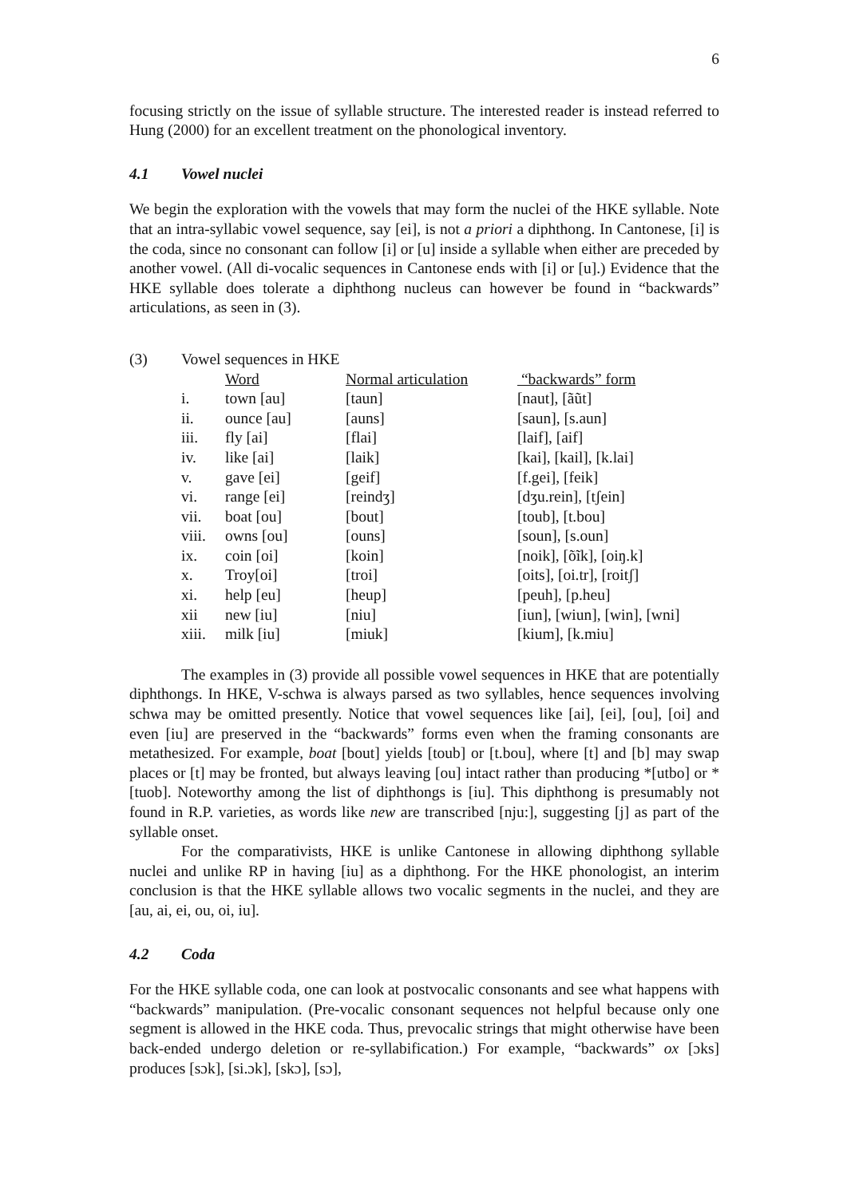6
focusing strictly on the issue of syllable structure. The interested reader is instead referred to Hung (2000) for an excellent treatment on the phonological inventory.
4.1 Vowel nuclei
We begin the exploration with the vowels that may form the nuclei of the HKE syllable. Note that an intra-syllabic vowel sequence, say [ei], is not a priori a diphthong. In Cantonese, [i] is the coda, since no consonant can follow [i] or [u] inside a syllable when either are preceded by another vowel. (All di-vocalic sequences in Cantonese ends with [i] or [u].) Evidence that the HKE syllable does tolerate a diphthong nucleus can however be found in “backwards” articulations, as seen in (3).
| (3) | Vowel sequences in HKE | | | |
| | | Word | Normal articulation | “backwards” form |
| | i. | town [au] | [taun] | [naut], [ãũt] |
| | ii. | ounce [au] | [auns] | [saun], [s.aun] |
| | iii. | fly [ai] | [flai] | [laif], [aif] |
| | iv. | like [ai] | [laik] | [kai], [kail], [k.lai] |
| | v. | gave [ei] | [geif] | [f.gei], [feik] |
| | vi. | range [ei] | [reindʒ] | [dʒu.rein], [tʃein] |
| | vii. | boat [ou] | [bout] | [toub], [t.bou] |
| | viii. | owns [ou] | [ouns] | [soun], [s.oun] |
| | ix. | coin [oi] | [koin] | [noik], [õĩk], [oiŋ.k] |
| | x. | Troy[oi] | [troi] | [oits], [oi.tr], [roitʃ] |
| | xi. | help [eu] | [heup] | [peuh], [p.heu] |
| | xii | new [iu] | [niu] | [iun], [wiun], [win], [wni] |
| | xiii. | milk [iu] | [miuk] | [kium], [k.miu] |
The examples in (3) provide all possible vowel sequences in HKE that are potentially diphthongs. In HKE, V-schwa is always parsed as two syllables, hence sequences involving schwa may be omitted presently. Notice that vowel sequences like [ai], [ei], [ou], [oi] and even [iu] are preserved in the “backwards” forms even when the framing consonants are metathesized. For example, boat [bout] yields [toub] or [t.bou], where [t] and [b] may swap places or [t] may be fronted, but always leaving [ou] intact rather than producing *[utbo] or *[tuob]. Noteworthy among the list of diphthongs is [iu]. This diphthong is presumably not found in R.P. varieties, as words like new are transcribed [nju:], suggesting [j] as part of the syllable onset.
For the comparativists, HKE is unlike Cantonese in allowing diphthong syllable nuclei and unlike RP in having [iu] as a diphthong. For the HKE phonologist, an interim conclusion is that the HKE syllable allows two vocalic segments in the nuclei, and they are [au, ai, ei, ou, oi, iu].
4.2 Coda
For the HKE syllable coda, one can look at postvocalic consonants and see what happens with “backwards” manipulation. (Pre-vocalic consonant sequences not helpful because only one segment is allowed in the HKE coda. Thus, prevocalic strings that might otherwise have been back-ended undergo deletion or re-syllabification.) For example, “backwards” ox [ɔks] produces [sɔk], [si.ɔk], [skɔ], [sɔ],